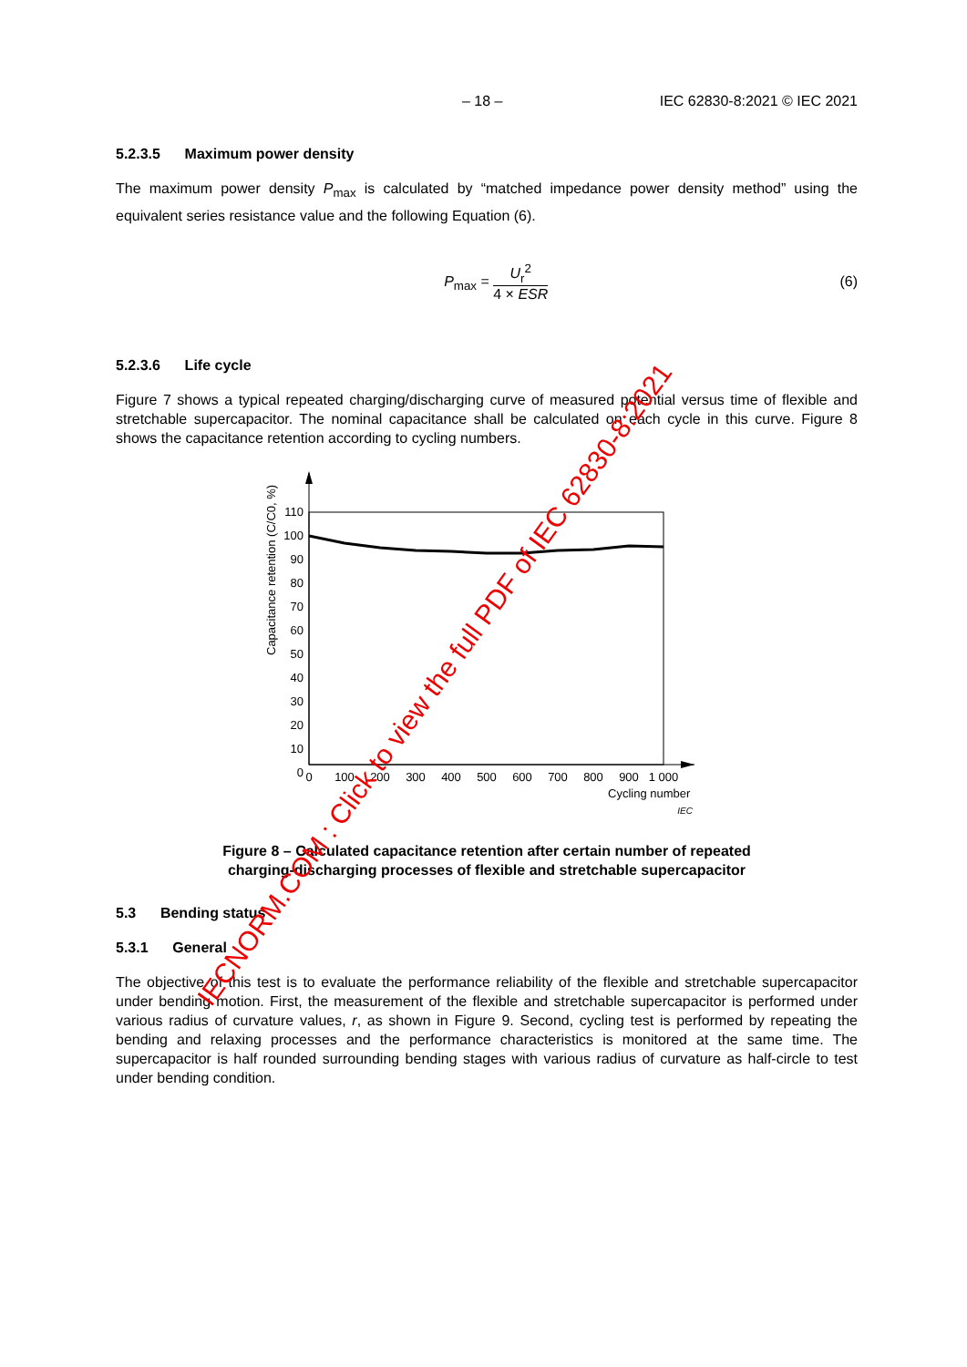– 18 – IEC 62830-8:2021 © IEC 2021
5.2.3.5 Maximum power density
The maximum power density P<sub>max</sub> is calculated by “matched impedance power density method” using the equivalent series resistance value and the following Equation (6).
P<sub>max</sub> = U<sub>r</sub><sup>2</sup> 4 × ESR (6)
5.2.3.6 Life cycle
Figure 7 shows a typical repeated charging/discharging curve of measured potential versus time of flexible and stretchable supercapacitor. The nominal capacitance shall be calculated on each cycle in this curve. Figure 8 shows the capacitance retention according to cycling numbers.
Capacitance retention (C/C0, %)
110
100
90
80
70
60
50
40
30
20
10
0
0
100
200
300
400
500
600
700
800
900
1 000
Cycling number
IEC
Figure 8 – Calculated capacitance retention after certain number of repeated
charging-discharging processes of flexible and stretchable supercapacitor
5.3 Bending status
5.3.1 General
The objective of this test is to evaluate the performance reliability of the flexible and stretchable supercapacitor under bending motion. First, the measurement of the flexible and stretchable supercapacitor is performed under various radius of curvature values, r, as shown in Figure 9. Second, cycling test is performed by repeating the bending and relaxing processes and the performance characteristics is monitored at the same time. The supercapacitor is half rounded surrounding bending stages with various radius of curvature as half-circle to test under bending condition.
IECNORM.COM : Click to view the full PDF of IEC 62830-8:2021